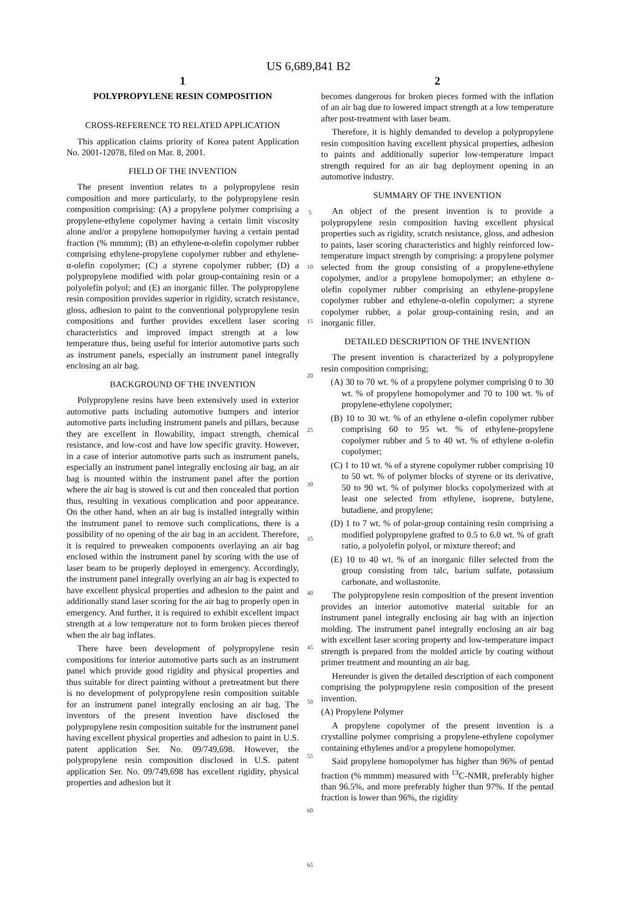US 6,689,841 B2
1
POLYPROPYLENE RESIN COMPOSITION
CROSS-REFERENCE TO RELATED APPLICATION
This application claims priority of Korea patent Application No. 2001-12078, filed on Mar. 8, 2001.
FIELD OF THE INVENTION
The present invention relates to a polypropylene resin composition and more particularly, to the polypropylene resin composition comprising: (A) a propylene polymer comprising a propylene-ethylene copolymer having a certain limit viscosity alone and/or a propylene homopolymer having a certain pentad fraction (% mmmm); (B) an ethylene-α-olefin copolymer rubber comprising ethylene-propylene copolymer rubber and ethylene-α-olefin copolymer; (C) a styrene copolymer rubber; (D) a polypropylene modified with polar group-containing resin or a polyolefin polyol; and (E) an inorganic filler. The polypropylene resin composition provides superior in rigidity, scratch resistance, gloss, adhesion to paint to the conventional polypropylene resin compositions and further provides excellent laser scoring characteristics and improved impact strength at a low temperature thus, being useful for interior automotive parts such as instrument panels, especially an instrument panel integrally enclosing an air bag.
BACKGROUND OF THE INVENTION
Polypropylene resins have been extensively used in exterior automotive parts including automotive bumpers and interior automotive parts including instrument panels and pillars, because they are excellent in flowability, impact strength, chemical resistance, and low-cost and have low specific gravity. However, in a case of interior automotive parts such as instrument panels, especially an instrument panel integrally enclosing air bag, an air bag is mounted within the instrument panel after the portion where the air bag is stowed is cut and then concealed that portion thus, resulting in vexatious complication and poor appearance. On the other hand, when an air bag is installed integrally within the instrument panel to remove such complications, there is a possibility of no opening of the air bag in an accident. Therefore, it is required to preweaken components overlaying an air bag enclosed within the instrument panel by scoring with the use of laser beam to be properly deployed in emergency. Accordingly, the instrument panel integrally overlying an air bag is expected to have excellent physical properties and adhesion to the paint and additionally stand laser scoring for the air bag to properly open in emergency. And further, it is required to exhibit excellent impact strength at a low temperature not to form broken pieces thereof when the air bag inflates.
There have been development of polypropylene resin compositions for interior automotive parts such as an instrument panel which provide good rigidity and physical properties and thus suitable for direct painting without a pretreatment but there is no development of polypropylene resin composition suitable for an instrument panel integrally enclosing an air bag. The inventors of the present invention have disclosed the polypropylene resin composition suitable for the instrument panel having excellent physical properties and adhesion to paint in U.S. patent application Ser. No. 09/749,698. However, the polypropylene resin composition disclosed in U.S. patent application Ser. No. 09/749,698 has excellent rigidity, physical properties and adhesion but it
5
10
15
20
25
30
35
40
45
50
55
60
65
2
becomes dangerous for broken pieces formed with the inflation of an air bag due to lowered impact strength at a low temperature after post-treatment with laser beam.
Therefore, it is highly demanded to develop a polypropylene resin composition having excellent physical properties, adhesion to paints and additionally superior low-temperature impact strength required for an air bag deployment opening in an automotive industry.
SUMMARY OF THE INVENTION
An object of the present invention is to provide a polypropylene resin composition having excellent physical properties such as rigidity, scratch resistance, gloss, and adhesion to paints, laser scoring characteristics and highly reinforced low-temperature impact strength by comprising: a propylene polymer selected from the group consisting of a propylene-ethylene copolymer, and/or a propylene homopolymer; an ethylene α-olefin copolymer rubber comprising an ethylene-propylene copolymer rubber and ethylene-α-olefin copolymer; a styrene copolymer rubber, a polar group-containing resin, and an inorganic filler.
DETAILED DESCRIPTION OF THE INVENTION
The present invention is characterized by a polypropylene resin composition comprising;
(A) 30 to 70 wt. % of a propylene polymer comprising 0 to 30 wt. % of propylene homopolymer and 70 to 100 wt. % of propylene-ethylene copolymer;
(B) 10 to 30 wt. % of an ethylene α-olefin copolymer rubber comprising 60 to 95 wt. % of ethylene-propylene copolymer rubber and 5 to 40 wt. % of ethylene α-olefin copolymer;
(C) 1 to 10 wt. % of a styrene copolymer rubber comprising 10 to 50 wt. % of polymer blocks of styrene or its derivative, 50 to 90 wt. % of polymer blocks copolymerized with at least one selected from ethylene, isoprene, butylene, butadiene, and propylene;
(D) 1 to 7 wt. % of polar-group containing resin comprising a modified polypropylene grafted to 0.5 to 6.0 wt. % of graft ratio, a polyolefin polyol, or mixture thereof; and
(E) 10 to 40 wt. % of an inorganic filler selected from the group consisting from talc, barium sulfate, potassium carbonate, and wollastonite.
The polypropylene resin composition of the present invention provides an interior automotive material suitable for an instrument panel integrally enclosing air bag with an injection molding. The instrument panel integrally enclosing an air bag with excellent laser scoring property and low-temperature impact strength is prepared from the molded article by coating without primer treatment and mounting an air bag.
Hereunder is given the detailed description of each component comprising the polypropylene resin composition of the present invention.
(A) Propylene Polymer
A propylene copolymer of the present invention is a crystalline polymer comprising a propylene-ethylene copolymer containing ethylenes and/or a propylene homopolymer.
Said propylene homopolymer has higher than 96% of pentad fraction (% mmmm) measured with <sup>13</sup>C-NMR, preferably higher than 96.5%, and more preferably higher than 97%. If the pentad fraction is lower than 96%, the rigidity